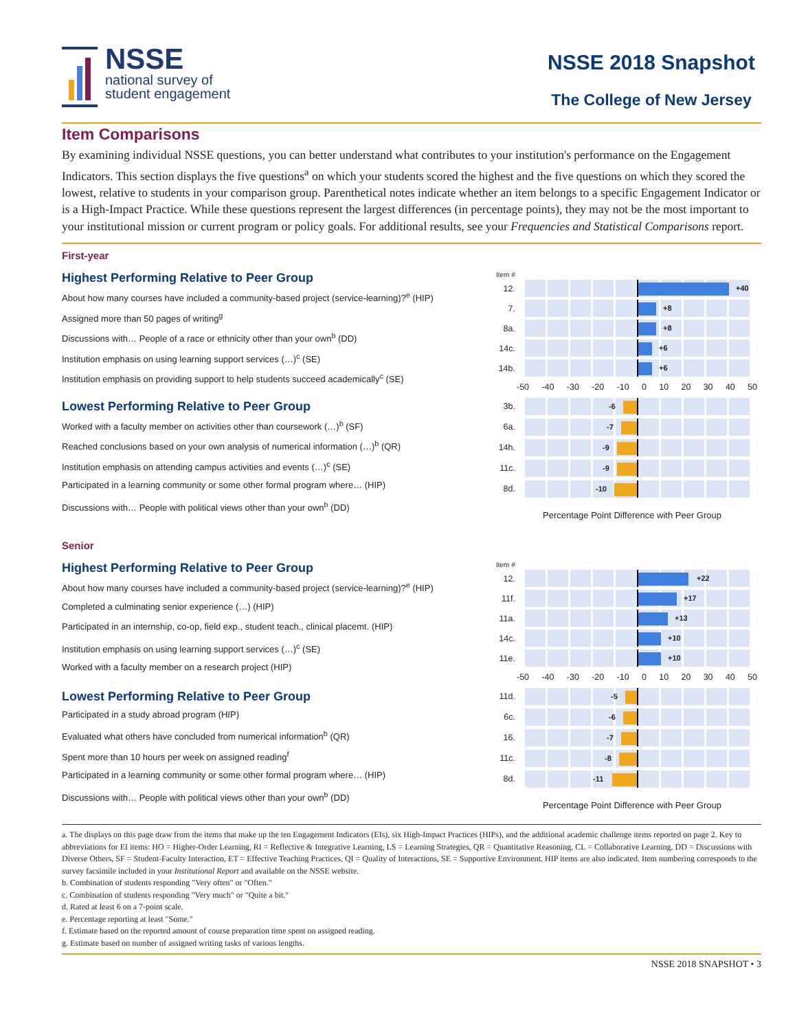NSSE
national survey of
student engagement
NSSE 2018 Snapshot
The College of New Jersey
Item Comparisons
By examining individual NSSE questions, you can better understand what contributes to your institution's performance on the Engagement Indicators. This section displays the five questions<sup>a</sup> on which your students scored the highest and the five questions on which they scored the lowest, relative to students in your comparison group. Parenthetical notes indicate whether an item belongs to a specific Engagement Indicator or is a High-Impact Practice. While these questions represent the largest differences (in percentage points), they may not be the most important to your institutional mission or current program or policy goals. For additional results, see your Frequencies and Statistical Comparisons report.
First-year
Highest Performing Relative to Peer Group
About how many courses have included a community-based project (service-learning)?<sup>e</sup> (HIP)
Assigned more than 50 pages of writing<sup>g</sup>
Discussions with… People of a race or ethnicity other than your own<sup>b</sup> (DD)
Institution emphasis on using learning support services (…)<sup>c</sup> (SE)
Institution emphasis on providing support to help students succeed academically<sup>c</sup> (SE)
Lowest Performing Relative to Peer Group
Worked with a faculty member on activities other than coursework (…)<sup>b</sup> (SF)
Reached conclusions based on your own analysis of numerical information (…)<sup>b</sup> (QR)
Institution emphasis on attending campus activities and events (…)<sup>c</sup> (SE)
Participated in a learning community or some other formal program where… (HIP)
Discussions with… People with political views other than your own<sup>b</sup> (DD)
Item #
12.
+40
7.
+8
8a.
+8
14c.
+6
14b.
+6
-50 -40 -30 -20 -10 0 10 20 30 40 50
3b.
-6
6a.
-7
14h.
-9
11c.
-9
8d.
-10
Percentage Point Difference with Peer Group
Senior
Highest Performing Relative to Peer Group
About how many courses have included a community-based project (service-learning)?<sup>e</sup> (HIP)
Completed a culminating senior experience (…) (HIP)
Participated in an internship, co-op, field exp., student teach., clinical placemt. (HIP)
Institution emphasis on using learning support services (…)<sup>c</sup> (SE)
Worked with a faculty member on a research project (HIP)
Lowest Performing Relative to Peer Group
Participated in a study abroad program (HIP)
Evaluated what others have concluded from numerical information<sup>b</sup> (QR)
Spent more than 10 hours per week on assigned reading<sup>f</sup>
Participated in a learning community or some other formal program where… (HIP)
Discussions with… People with political views other than your own<sup>b</sup> (DD)
Item #
12.
+22
11f.
+17
11a.
+13
14c.
+10
11e.
+10
-50 -40 -30 -20 -10 0 10 20 30 40 50
11d.
-5
6c.
-6
16.
-7
11c.
-8
8d.
-11
Percentage Point Difference with Peer Group
a. The displays on this page draw from the items that make up the ten Engagement Indicators (EIs), six High-Impact Practices (HIPs), and the additional academic challenge items reported on page 2. Key to abbreviations for EI items: HO = Higher-Order Learning, RI = Reflective & Integrative Learning, LS = Learning Strategies, QR = Quantitative Reasoning, CL = Collaborative Learning, DD = Discussions with Diverse Others, SF = Student-Faculty Interaction, ET = Effective Teaching Practices, QI = Quality of Interactions, SE = Supportive Environment. HIP items are also indicated. Item numbering corresponds to the survey facsimile included in your Institutional Report and available on the NSSE website.
b. Combination of students responding "Very often" or "Often."
c. Combination of students responding "Very much" or "Quite a bit."
d. Rated at least 6 on a 7-point scale.
e. Percentage reporting at least "Some."
f. Estimate based on the reported amount of course preparation time spent on assigned reading.
g. Estimate based on number of assigned writing tasks of various lengths.
NSSE 2018 SNAPSHOT • 3